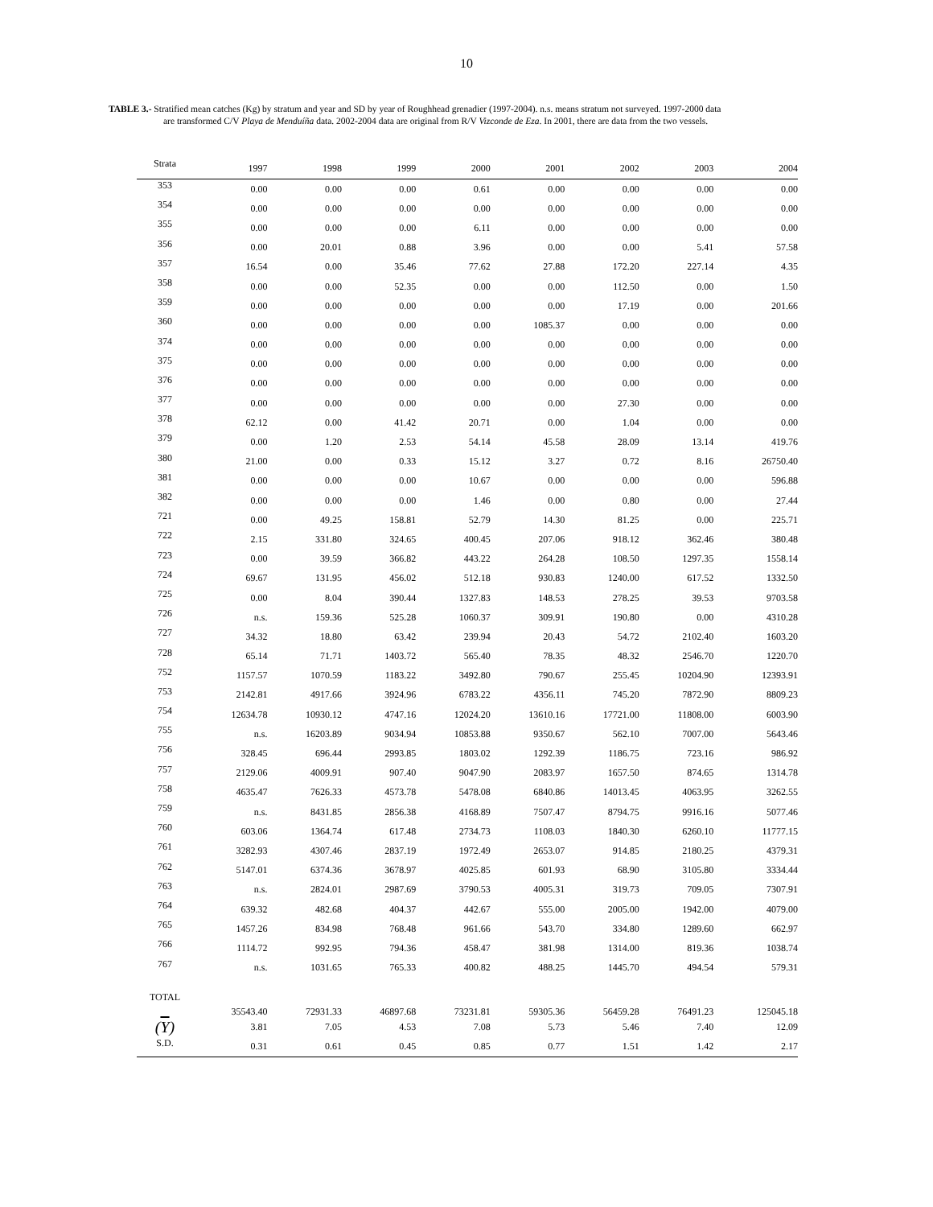10
TABLE 3.- Stratified mean catches (Kg) by stratum and year and SD by year of Roughhead grenadier (1997-2004). n.s. means stratum not surveyed. 1997-2000 data
are transformed C/V Playa de Menduíña data. 2002-2004 data are original from R/V Vizconde de Eza. In 2001, there are data from the two vessels.
| Strata | 1997 | 1998 | 1999 | 2000 | 2001 | 2002 | 2003 | 2004 |
| --- | --- | --- | --- | --- | --- | --- | --- | --- |
| 353 | 0.00 | 0.00 | 0.00 | 0.61 | 0.00 | 0.00 | 0.00 | 0.00 |
| 354 | 0.00 | 0.00 | 0.00 | 0.00 | 0.00 | 0.00 | 0.00 | 0.00 |
| 355 | 0.00 | 0.00 | 0.00 | 6.11 | 0.00 | 0.00 | 0.00 | 0.00 |
| 356 | 0.00 | 20.01 | 0.88 | 3.96 | 0.00 | 0.00 | 5.41 | 57.58 |
| 357 | 16.54 | 0.00 | 35.46 | 77.62 | 27.88 | 172.20 | 227.14 | 4.35 |
| 358 | 0.00 | 0.00 | 52.35 | 0.00 | 0.00 | 112.50 | 0.00 | 1.50 |
| 359 | 0.00 | 0.00 | 0.00 | 0.00 | 0.00 | 17.19 | 0.00 | 201.66 |
| 360 | 0.00 | 0.00 | 0.00 | 0.00 | 1085.37 | 0.00 | 0.00 | 0.00 |
| 374 | 0.00 | 0.00 | 0.00 | 0.00 | 0.00 | 0.00 | 0.00 | 0.00 |
| 375 | 0.00 | 0.00 | 0.00 | 0.00 | 0.00 | 0.00 | 0.00 | 0.00 |
| 376 | 0.00 | 0.00 | 0.00 | 0.00 | 0.00 | 0.00 | 0.00 | 0.00 |
| 377 | 0.00 | 0.00 | 0.00 | 0.00 | 0.00 | 27.30 | 0.00 | 0.00 |
| 378 | 62.12 | 0.00 | 41.42 | 20.71 | 0.00 | 1.04 | 0.00 | 0.00 |
| 379 | 0.00 | 1.20 | 2.53 | 54.14 | 45.58 | 28.09 | 13.14 | 419.76 |
| 380 | 21.00 | 0.00 | 0.33 | 15.12 | 3.27 | 0.72 | 8.16 | 26750.40 |
| 381 | 0.00 | 0.00 | 0.00 | 10.67 | 0.00 | 0.00 | 0.00 | 596.88 |
| 382 | 0.00 | 0.00 | 0.00 | 1.46 | 0.00 | 0.80 | 0.00 | 27.44 |
| 721 | 0.00 | 49.25 | 158.81 | 52.79 | 14.30 | 81.25 | 0.00 | 225.71 |
| 722 | 2.15 | 331.80 | 324.65 | 400.45 | 207.06 | 918.12 | 362.46 | 380.48 |
| 723 | 0.00 | 39.59 | 366.82 | 443.22 | 264.28 | 108.50 | 1297.35 | 1558.14 |
| 724 | 69.67 | 131.95 | 456.02 | 512.18 | 930.83 | 1240.00 | 617.52 | 1332.50 |
| 725 | 0.00 | 8.04 | 390.44 | 1327.83 | 148.53 | 278.25 | 39.53 | 9703.58 |
| 726 | n.s. | 159.36 | 525.28 | 1060.37 | 309.91 | 190.80 | 0.00 | 4310.28 |
| 727 | 34.32 | 18.80 | 63.42 | 239.94 | 20.43 | 54.72 | 2102.40 | 1603.20 |
| 728 | 65.14 | 71.71 | 1403.72 | 565.40 | 78.35 | 48.32 | 2546.70 | 1220.70 |
| 752 | 1157.57 | 1070.59 | 1183.22 | 3492.80 | 790.67 | 255.45 | 10204.90 | 12393.91 |
| 753 | 2142.81 | 4917.66 | 3924.96 | 6783.22 | 4356.11 | 745.20 | 7872.90 | 8809.23 |
| 754 | 12634.78 | 10930.12 | 4747.16 | 12024.20 | 13610.16 | 17721.00 | 11808.00 | 6003.90 |
| 755 | n.s. | 16203.89 | 9034.94 | 10853.88 | 9350.67 | 562.10 | 7007.00 | 5643.46 |
| 756 | 328.45 | 696.44 | 2993.85 | 1803.02 | 1292.39 | 1186.75 | 723.16 | 986.92 |
| 757 | 2129.06 | 4009.91 | 907.40 | 9047.90 | 2083.97 | 1657.50 | 874.65 | 1314.78 |
| 758 | 4635.47 | 7626.33 | 4573.78 | 5478.08 | 6840.86 | 14013.45 | 4063.95 | 3262.55 |
| 759 | n.s. | 8431.85 | 2856.38 | 4168.89 | 7507.47 | 8794.75 | 9916.16 | 5077.46 |
| 760 | 603.06 | 1364.74 | 617.48 | 2734.73 | 1108.03 | 1840.30 | 6260.10 | 11777.15 |
| 761 | 3282.93 | 4307.46 | 2837.19 | 1972.49 | 2653.07 | 914.85 | 2180.25 | 4379.31 |
| 762 | 5147.01 | 6374.36 | 3678.97 | 4025.85 | 601.93 | 68.90 | 3105.80 | 3334.44 |
| 763 | n.s. | 2824.01 | 2987.69 | 3790.53 | 4005.31 | 319.73 | 709.05 | 7307.91 |
| 764 | 639.32 | 482.68 | 404.37 | 442.67 | 555.00 | 2005.00 | 1942.00 | 4079.00 |
| 765 | 1457.26 | 834.98 | 768.48 | 961.66 | 543.70 | 334.80 | 1289.60 | 662.97 |
| 766 | 1114.72 | 992.95 | 794.36 | 458.47 | 381.98 | 1314.00 | 819.36 | 1038.74 |
| 767 | n.s. | 1031.65 | 765.33 | 400.82 | 488.25 | 1445.70 | 494.54 | 579.31 |
| TOTAL | 35543.40 | 72931.33 | 46897.68 | 73231.81 | 59305.36 | 56459.28 | 76491.23 | 125045.18 |
| ( Y ) | 3.81 | 7.05 | 4.53 | 7.08 | 5.73 | 5.46 | 7.40 | 12.09 |
| S.D. | 0.31 | 0.61 | 0.45 | 0.85 | 0.77 | 1.51 | 1.42 | 2.17 |